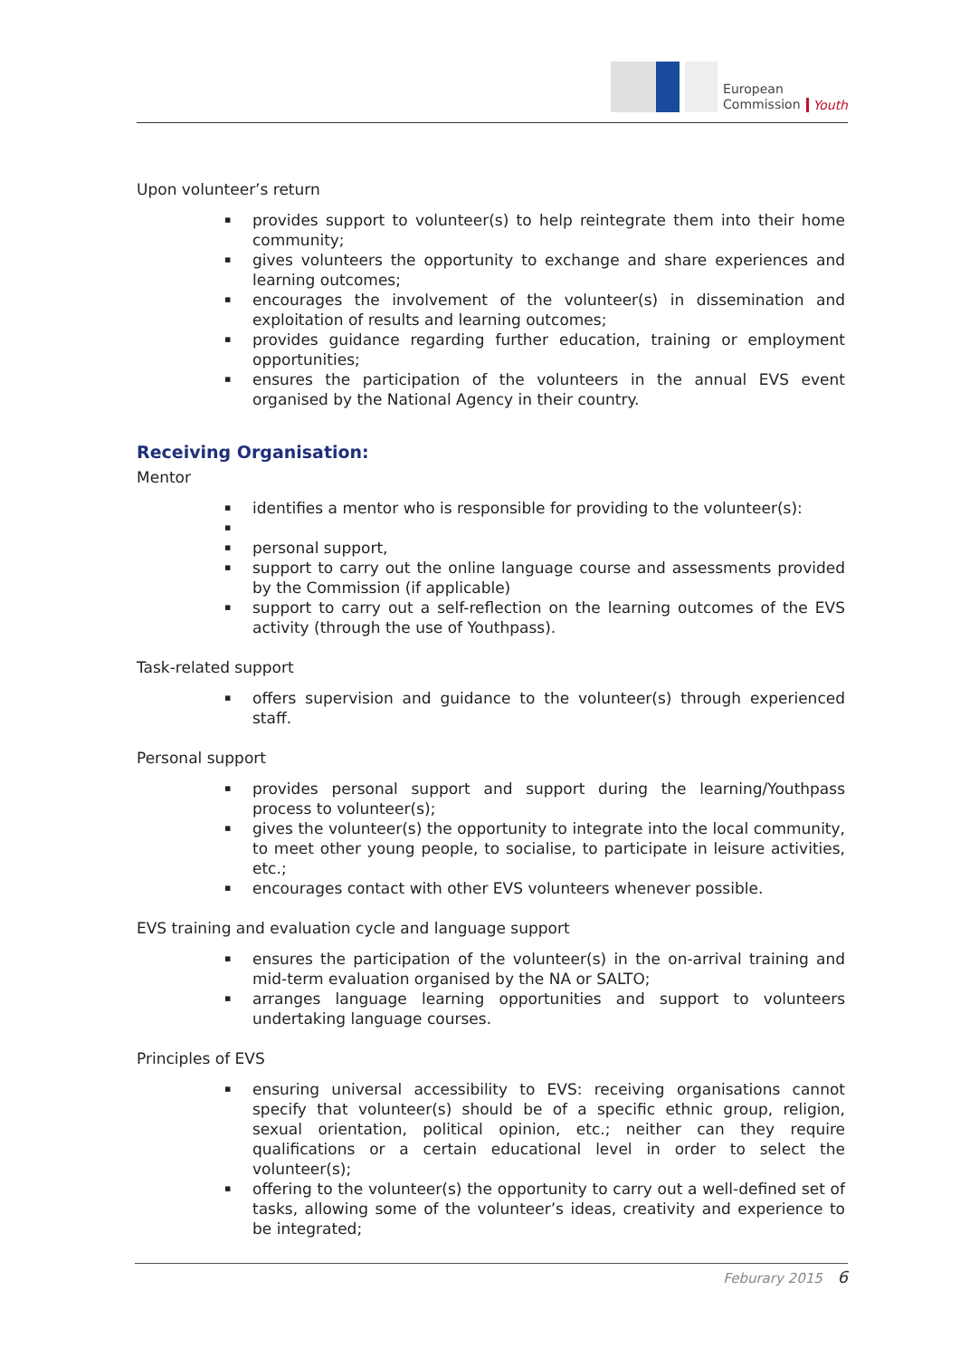European
Commission
Youth
Upon volunteer’s return
▪ provides support to volunteer(s) to help reintegrate them into their home community;
▪ gives volunteers the opportunity to exchange and share experiences and learning outcomes;
▪ encourages the involvement of the volunteer(s) in dissemination and exploitation of results and learning outcomes;
▪ provides guidance regarding further education, training or employment opportunities;
▪ ensures the participation of the volunteers in the annual EVS event organised by the National Agency in their country.
Receiving Organisation:
Mentor
▪ identifies a mentor who is responsible for providing to the volunteer(s):
▪ ▪ personal support,
▪ support to carry out the online language course and assessments provided by the Commission (if applicable)
▪ support to carry out a self-reflection on the learning outcomes of the EVS activity (through the use of Youthpass).
Task-related support
▪ offers supervision and guidance to the volunteer(s) through experienced staff.
Personal support
▪ provides personal support and support during the learning/Youthpass process to volunteer(s);
▪ gives the volunteer(s) the opportunity to integrate into the local community, to meet other young people, to socialise, to participate in leisure activities, etc.;
▪ encourages contact with other EVS volunteers whenever possible.
EVS training and evaluation cycle and language support
▪ ensures the participation of the volunteer(s) in the on-arrival training and mid-term evaluation organised by the NA or SALTO;
▪ arranges language learning opportunities and support to volunteers undertaking language courses.
Principles of EVS
▪ ensuring universal accessibility to EVS: receiving organisations cannot specify that volunteer(s) should be of a specific ethnic group, religion, sexual orientation, political opinion, etc.; neither can they require qualifications or a certain educational level in order to select the volunteer(s);
▪ offering to the volunteer(s) the opportunity to carry out a well-defined set of tasks, allowing some of the volunteer’s ideas, creativity and experience to be integrated;
Feburary 2015 6